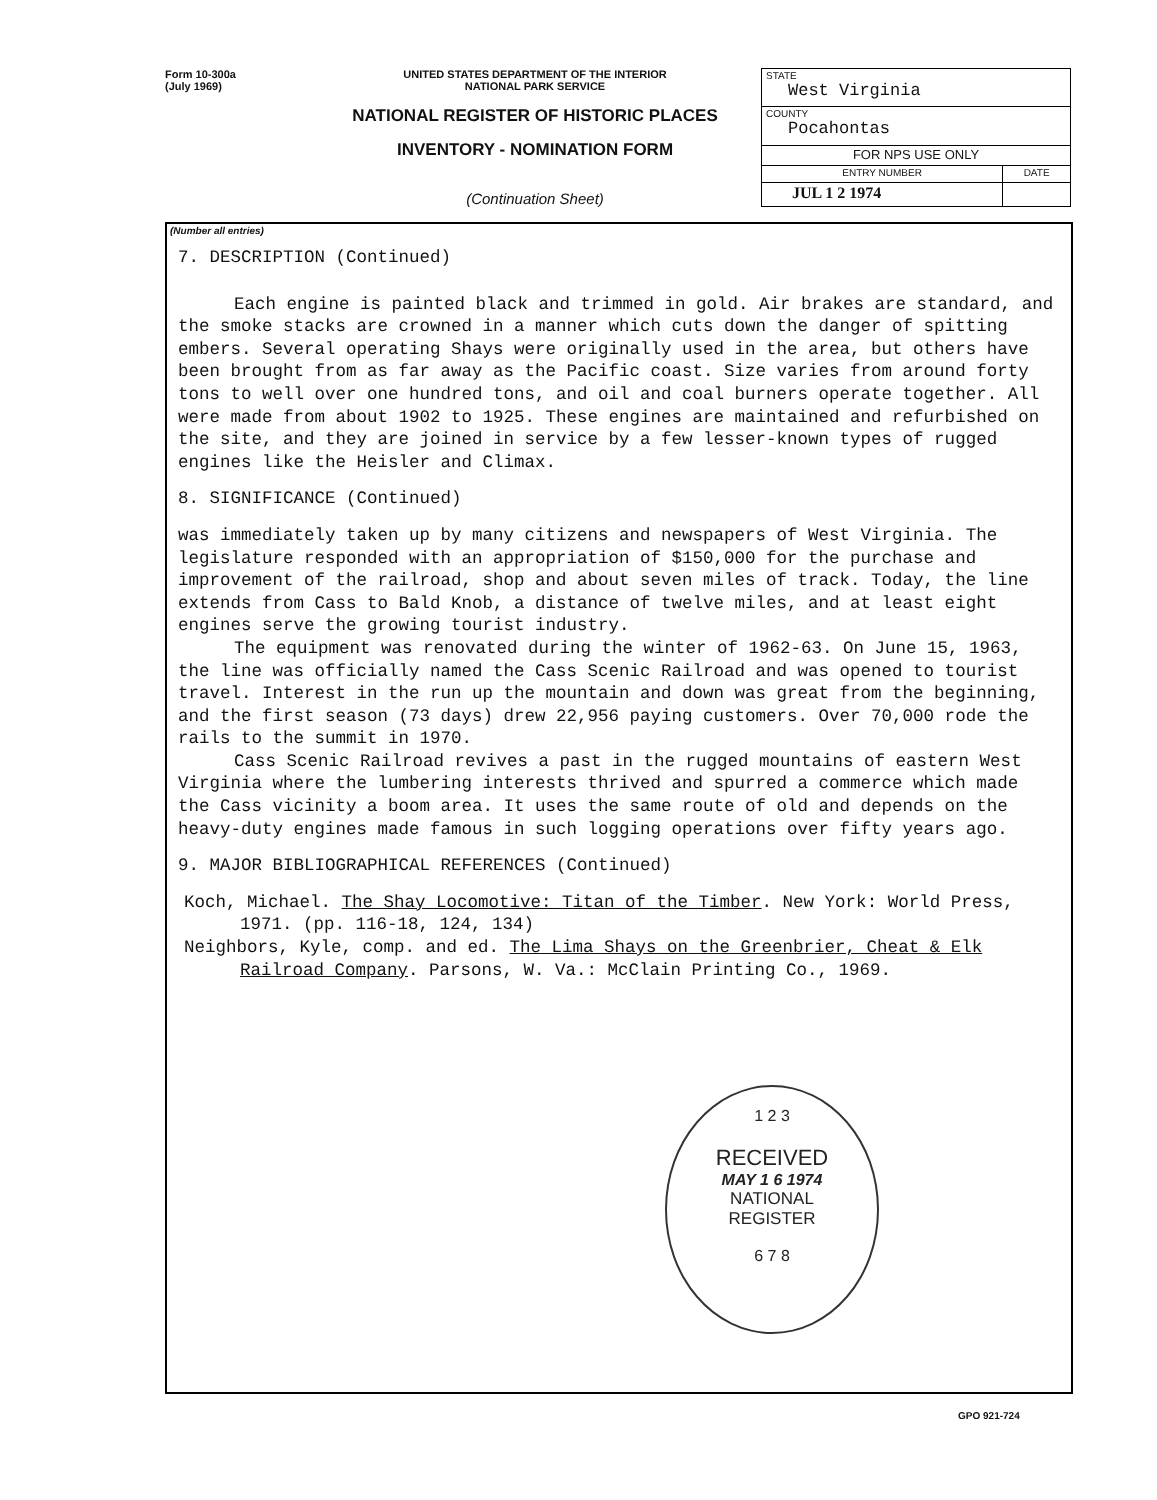Form 10-300a
(July 1969)
UNITED STATES DEPARTMENT OF THE INTERIOR
NATIONAL PARK SERVICE
NATIONAL REGISTER OF HISTORIC PLACES
INVENTORY - NOMINATION FORM
(Continuation Sheet)
| STATE West Virginia | |
| COUNTY Pocahontas | |
| FOR NPS USE ONLY | |
| ENTRY NUMBER | DATE |
| JUL 1 2 1974 | |
(Number all entries)
7. DESCRIPTION (Continued)
Each engine is painted black and trimmed in gold. Air brakes are standard, and the smoke stacks are crowned in a manner which cuts down the danger of spitting embers. Several operating Shays were originally used in the area, but others have been brought from as far away as the Pacific coast. Size varies from around forty tons to well over one hundred tons, and oil and coal burners operate together. All were made from about 1902 to 1925. These engines are maintained and refurbished on the site, and they are joined in service by a few lesser-known types of rugged engines like the Heisler and Climax.
8. SIGNIFICANCE (Continued)
was immediately taken up by many citizens and newspapers of West Virginia. The legislature responded with an appropriation of $150,000 for the purchase and improvement of the railroad, shop and about seven miles of track. Today, the line extends from Cass to Bald Knob, a distance of twelve miles, and at least eight engines serve the growing tourist industry.
The equipment was renovated during the winter of 1962-63. On June 15, 1963, the line was officially named the Cass Scenic Railroad and was opened to tourist travel. Interest in the run up the mountain and down was great from the beginning, and the first season (73 days) drew 22,956 paying customers. Over 70,000 rode the rails to the summit in 1970.
Cass Scenic Railroad revives a past in the rugged mountains of eastern West Virginia where the lumbering interests thrived and spurred a commerce which made the Cass vicinity a boom area. It uses the same route of old and depends on the heavy-duty engines made famous in such logging operations over fifty years ago.
9. MAJOR BIBLIOGRAPHICAL REFERENCES (Continued)
Koch, Michael. The Shay Locomotive: Titan of the Timber. New York: World Press, 1971. (pp. 116-18, 124, 134)
Neighbors, Kyle, comp. and ed. The Lima Shays on the Greenbrier, Cheat & Elk Railroad Company. Parsons, W. Va.: McClain Printing Co., 1969.
1 2 3
RECEIVED
MAY 1 6 1974
NATIONAL
REGISTER
6 7 8
GPO 921-724